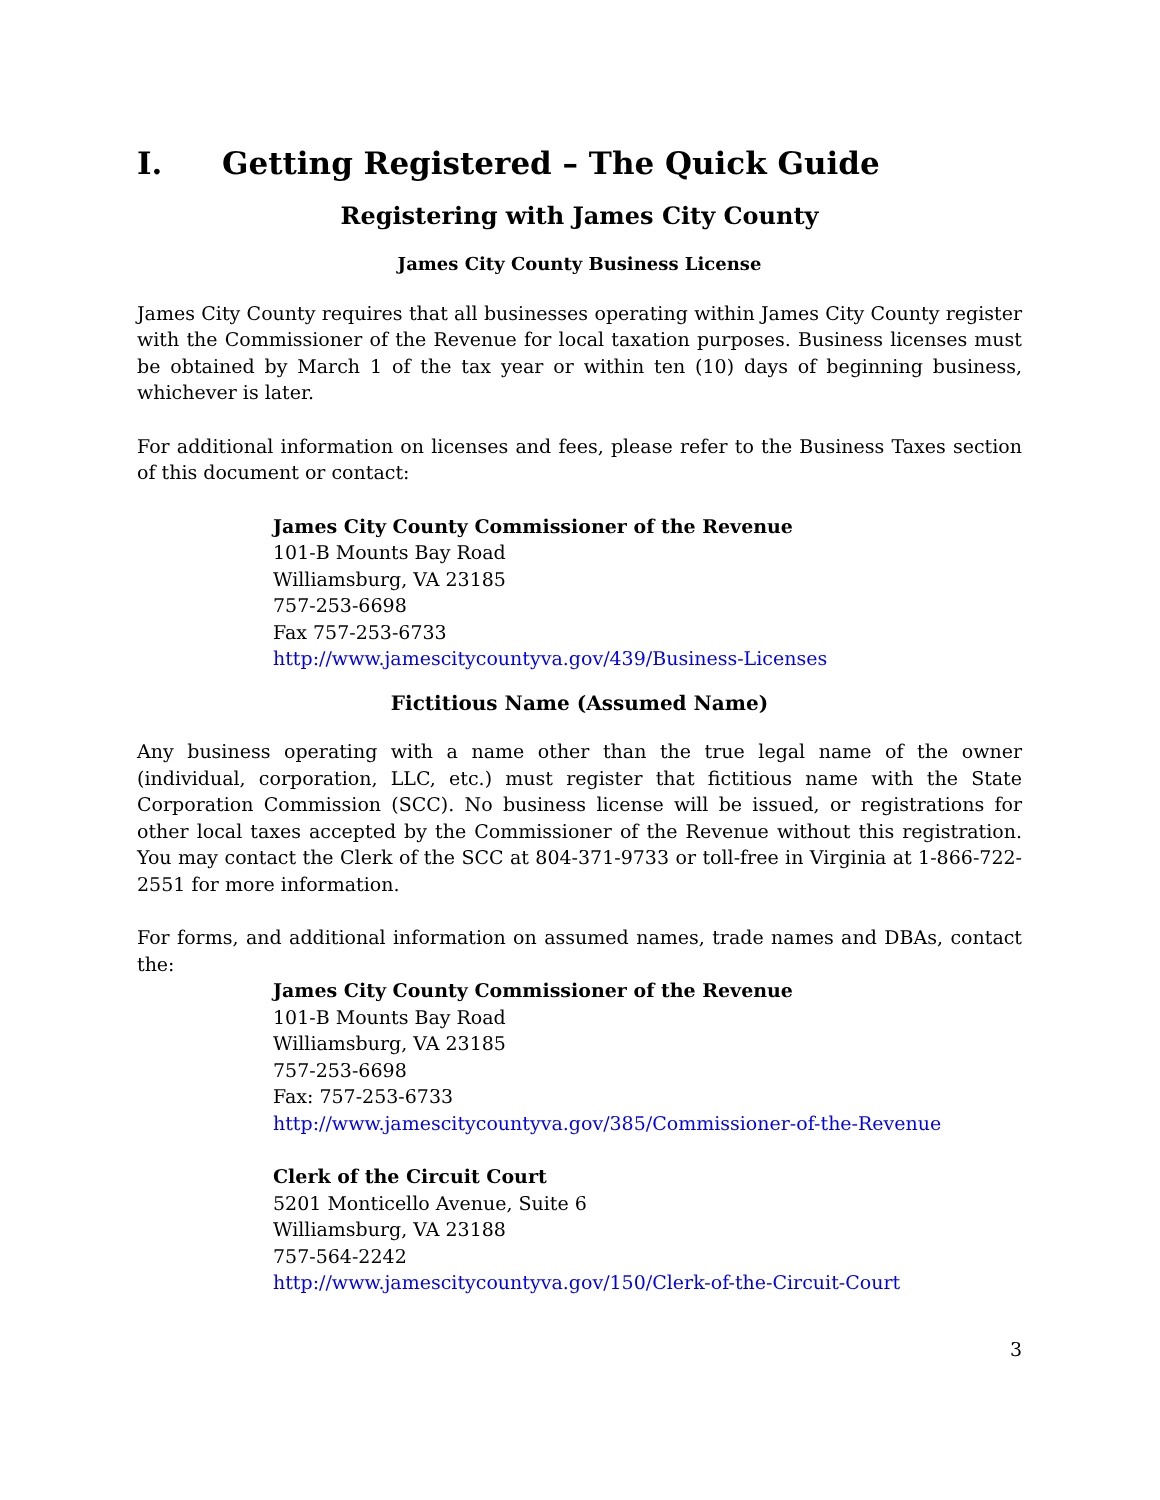I. Getting Registered – The Quick Guide
Registering with James City County
James City County Business License
James City County requires that all businesses operating within James City County register with the Commissioner of the Revenue for local taxation purposes. Business licenses must be obtained by March 1 of the tax year or within ten (10) days of beginning business, whichever is later.
For additional information on licenses and fees, please refer to the Business Taxes section of this document or contact:
James City County Commissioner of the Revenue
101-B Mounts Bay Road
Williamsburg, VA 23185
757-253-6698
Fax 757-253-6733
http://www.jamescitycountyva.gov/439/Business-Licenses
Fictitious Name (Assumed Name)
Any business operating with a name other than the true legal name of the owner (individual, corporation, LLC, etc.) must register that fictitious name with the State Corporation Commission (SCC). No business license will be issued, or registrations for other local taxes accepted by the Commissioner of the Revenue without this registration. You may contact the Clerk of the SCC at 804-371-9733 or toll-free in Virginia at 1-866-722-2551 for more information.
For forms, and additional information on assumed names, trade names and DBAs, contact the:
James City County Commissioner of the Revenue
101-B Mounts Bay Road
Williamsburg, VA 23185
757-253-6698
Fax: 757-253-6733
http://www.jamescitycountyva.gov/385/Commissioner-of-the-Revenue
Clerk of the Circuit Court
5201 Monticello Avenue, Suite 6
Williamsburg, VA 23188
757-564-2242
http://www.jamescitycountyva.gov/150/Clerk-of-the-Circuit-Court
3